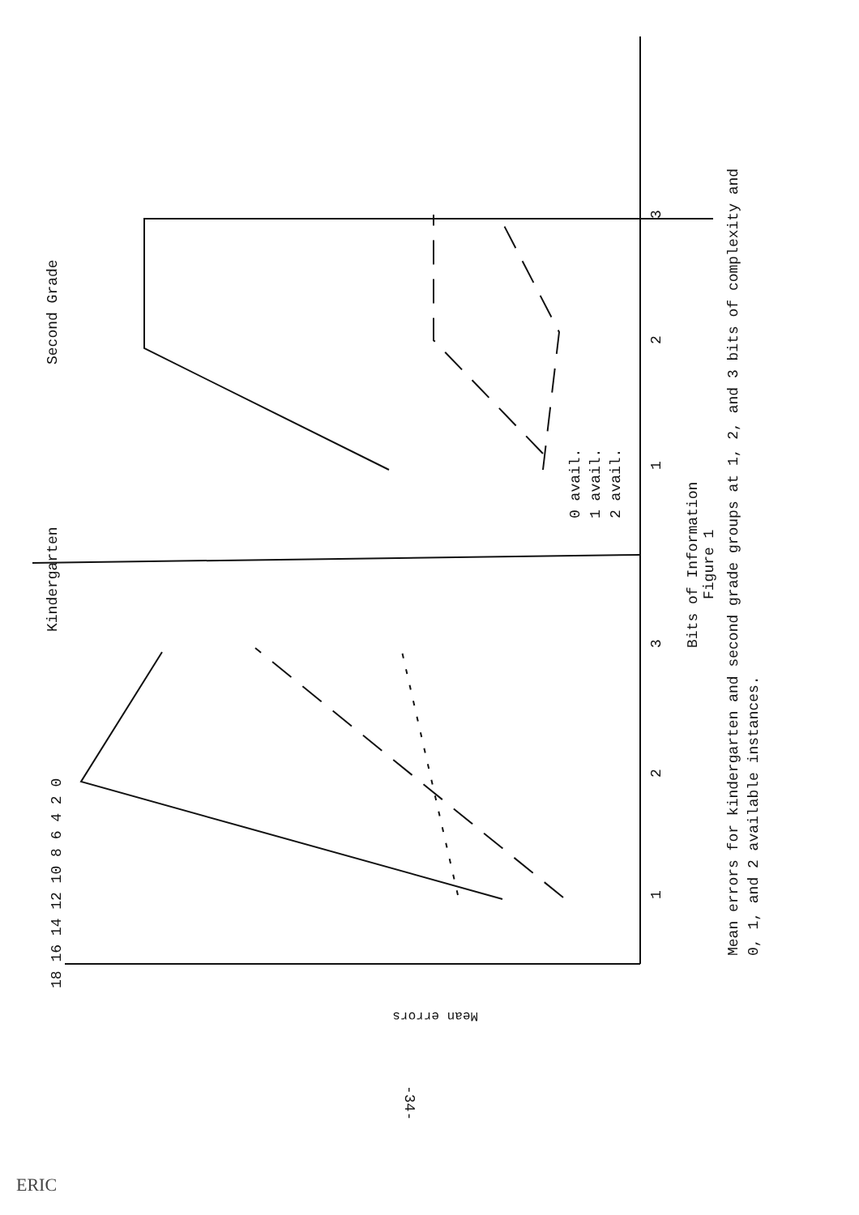Kindergarten
Second Grade
18 16 14 12 10 8 6 4 2 0
Mean errors
1
2
3
1
2
3
0 avail.
1 avail.
2 avail.
Bits of Information
Figure 1
Mean errors for kindergarten and second grade groups at 1, 2, and 3 bits of complexity and
0, 1, and 2 available instances.
-34-
ERIC